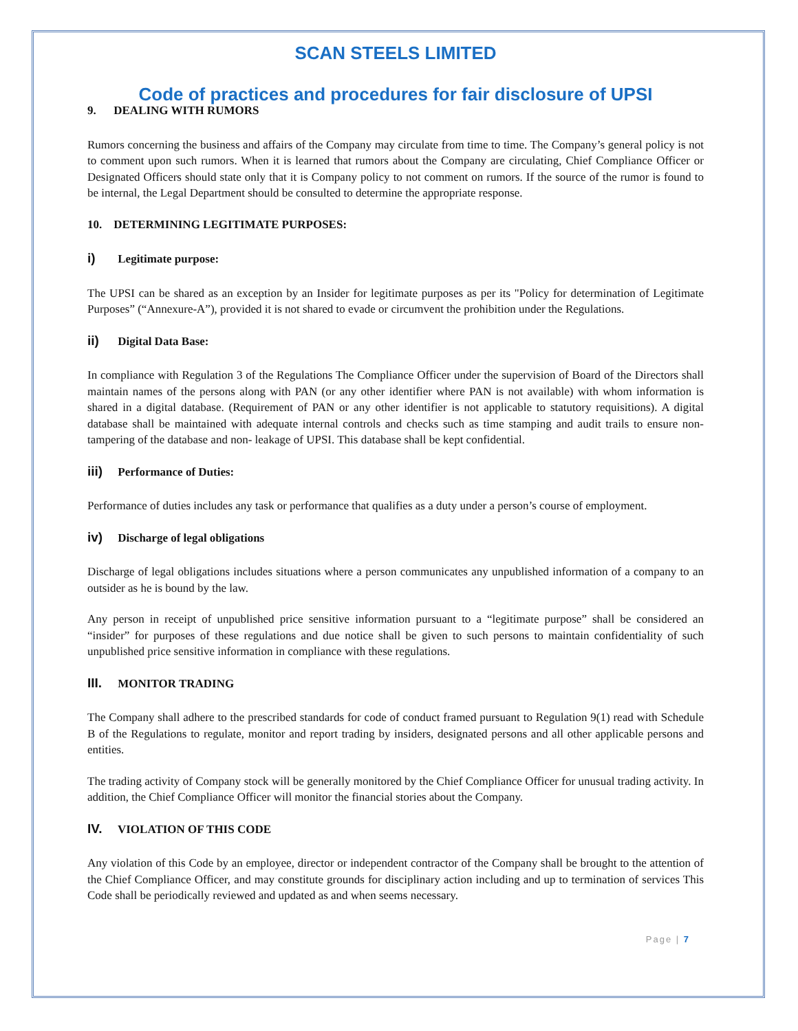SCAN STEELS LIMITED
Code of practices and procedures for fair disclosure of UPSI
9. DEALING WITH RUMORS
Rumors concerning the business and affairs of the Company may circulate from time to time. The Company’s general policy is not to comment upon such rumors. When it is learned that rumors about the Company are circulating, Chief Compliance Officer or Designated Officers should state only that it is Company policy to not comment on rumors. If the source of the rumor is found to be internal, the Legal Department should be consulted to determine the appropriate response.
10. DETERMINING LEGITIMATE PURPOSES:
i) Legitimate purpose:
The UPSI can be shared as an exception by an Insider for legitimate purposes as per its "Policy for determination of Legitimate Purposes” (“Annexure-A”), provided it is not shared to evade or circumvent the prohibition under the Regulations.
ii) Digital Data Base:
In compliance with Regulation 3 of the Regulations The Compliance Officer under the supervision of Board of the Directors shall maintain names of the persons along with PAN (or any other identifier where PAN is not available) with whom information is shared in a digital database. (Requirement of PAN or any other identifier is not applicable to statutory requisitions). A digital database shall be maintained with adequate internal controls and checks such as time stamping and audit trails to ensure non-tampering of the database and non- leakage of UPSI. This database shall be kept confidential.
iii) Performance of Duties:
Performance of duties includes any task or performance that qualifies as a duty under a person’s course of employment.
iv) Discharge of legal obligations
Discharge of legal obligations includes situations where a person communicates any unpublished information of a company to an outsider as he is bound by the law.
Any person in receipt of unpublished price sensitive information pursuant to a “legitimate purpose” shall be considered an “insider” for purposes of these regulations and due notice shall be given to such persons to maintain confidentiality of such unpublished price sensitive information in compliance with these regulations.
III. MONITOR TRADING
The Company shall adhere to the prescribed standards for code of conduct framed pursuant to Regulation 9(1) read with Schedule B of the Regulations to regulate, monitor and report trading by insiders, designated persons and all other applicable persons and entities.
The trading activity of Company stock will be generally monitored by the Chief Compliance Officer for unusual trading activity. In addition, the Chief Compliance Officer will monitor the financial stories about the Company.
IV. VIOLATION OF THIS CODE
Any violation of this Code by an employee, director or independent contractor of the Company shall be brought to the attention of the Chief Compliance Officer, and may constitute grounds for disciplinary action including and up to termination of services This Code shall be periodically reviewed and updated as and when seems necessary.
Page | 7